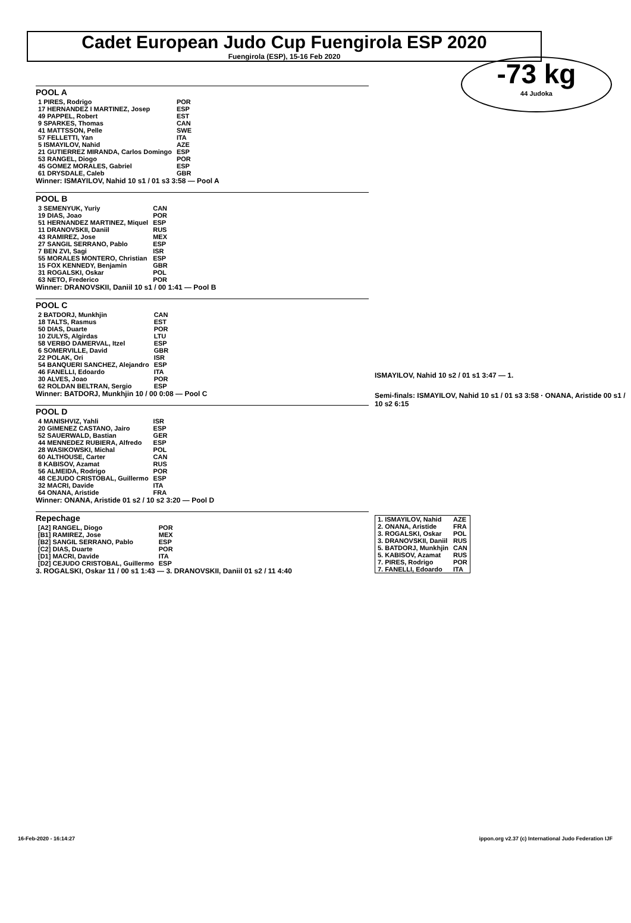Cadet European Judo Cup Fuengirola ESP 2020
Fuengirola (ESP), 15-16 Feb 2020
-73 kg
44 Judoka
POOL A
| 1 PIRES, Rodrigo | POR |
| 17 HERNANDEZ I MARTINEZ, Josep | ESP |
| 49 PAPPEL, Robert | EST |
| 9 SPARKES, Thomas | CAN |
| 41 MATTSSON, Pelle | SWE |
| 57 FELLETTI, Yan | ITA |
| 5 ISMAYILOV, Nahid | AZE |
| 21 GUTIERREZ MIRANDA, Carlos Domingo | ESP |
| 53 RANGEL, Diogo | POR |
| 45 GOMEZ MORALES, Gabriel | ESP |
| 61 DRYSDALE, Caleb | GBR |
Winner: ISMAYILOV, Nahid 10 s1 / 01 s3 3:58 — Pool A
POOL B
| 3 SEMENYUK, Yuriy | CAN |
| 19 DIAS, Joao | POR |
| 51 HERNANDEZ MARTINEZ, Miquel | ESP |
| 11 DRANOVSKII, Daniil | RUS |
| 43 RAMIREZ, Jose | MEX |
| 27 SANGIL SERRANO, Pablo | ESP |
| 7 BEN ZVI, Sagi | ISR |
| 55 MORALES MONTERO, Christian | ESP |
| 15 FOX KENNEDY, Benjamin | GBR |
| 31 ROGALSKI, Oskar | POL |
| 63 NETO, Frederico | POR |
Winner: DRANOVSKII, Daniil 10 s1 / 00 1:41 — Pool B
POOL C
| 2 BATDORJ, Munkhjin | CAN |
| 18 TALTS, Rasmus | EST |
| 50 DIAS, Duarte | POR |
| 10 ZULYS, Algirdas | LTU |
| 58 VERBO DAMERVAL, Itzel | ESP |
| 6 SOMERVILLE, David | GBR |
| 22 POLAK, Ori | ISR |
| 54 BANQUERI SANCHEZ, Alejandro | ESP |
| 46 FANELLI, Edoardo | ITA |
| 30 ALVES, Joao | POR |
| 62 ROLDAN BELTRAN, Sergio | ESP |
Winner: BATDORJ, Munkhjin 10 / 00 0:08 — Pool C
POOL D
| 4 MANISHVIZ, Yahli | ISR |
| 20 GIMENEZ CASTANO, Jairo | ESP |
| 52 SAUERWALD, Bastian | GER |
| 44 MENNEDEZ RUBIERA, Alfredo | ESP |
| 28 WASIKOWSKI, Michal | POL |
| 60 ALTHOUSE, Carter | CAN |
| 8 KABISOV, Azamat | RUS |
| 56 ALMEIDA, Rodrigo | POR |
| 48 CEJUDO CRISTOBAL, Guillermo | ESP |
| 32 MACRI, Davide | ITA |
| 64 ONANA, Aristide | FRA |
Winner: ONANA, Aristide 01 s2 / 10 s2 3:20 — Pool D
Repechage
| [A2] RANGEL, Diogo | POR |
| [B1] RAMIREZ, Jose | MEX |
| [B2] SANGIL SERRANO, Pablo | ESP |
| [C2] DIAS, Duarte | POR |
| [D1] MACRI, Davide | ITA |
| [D2] CEJUDO CRISTOBAL, Guillermo | ESP |
3. ROGALSKI, Oskar 11 / 00 s1 1:43 — 3. DRANOVSKII, Daniil 01 s2 / 11 4:40
ISMAYILOV, Nahid 10 s2 / 01 s1 3:47 — 1.
Semi-finals: ISMAYILOV, Nahid 10 s1 / 01 s3 3:58 · ONANA, Aristide 00 s1 / 10 s2 6:15
| 1. ISMAYILOV, Nahid | AZE |
| 2. ONANA, Aristide | FRA |
| 3. ROGALSKI, Oskar | POL |
| 3. DRANOVSKII, Daniil | RUS |
| 5. BATDORJ, Munkhjin | CAN |
| 5. KABISOV, Azamat | RUS |
| 7. PIRES, Rodrigo | POR |
| 7. FANELLI, Edoardo | ITA |
16-Feb-2020 - 16:14:27 ippon.org v2.37 (c) International Judo Federation IJF